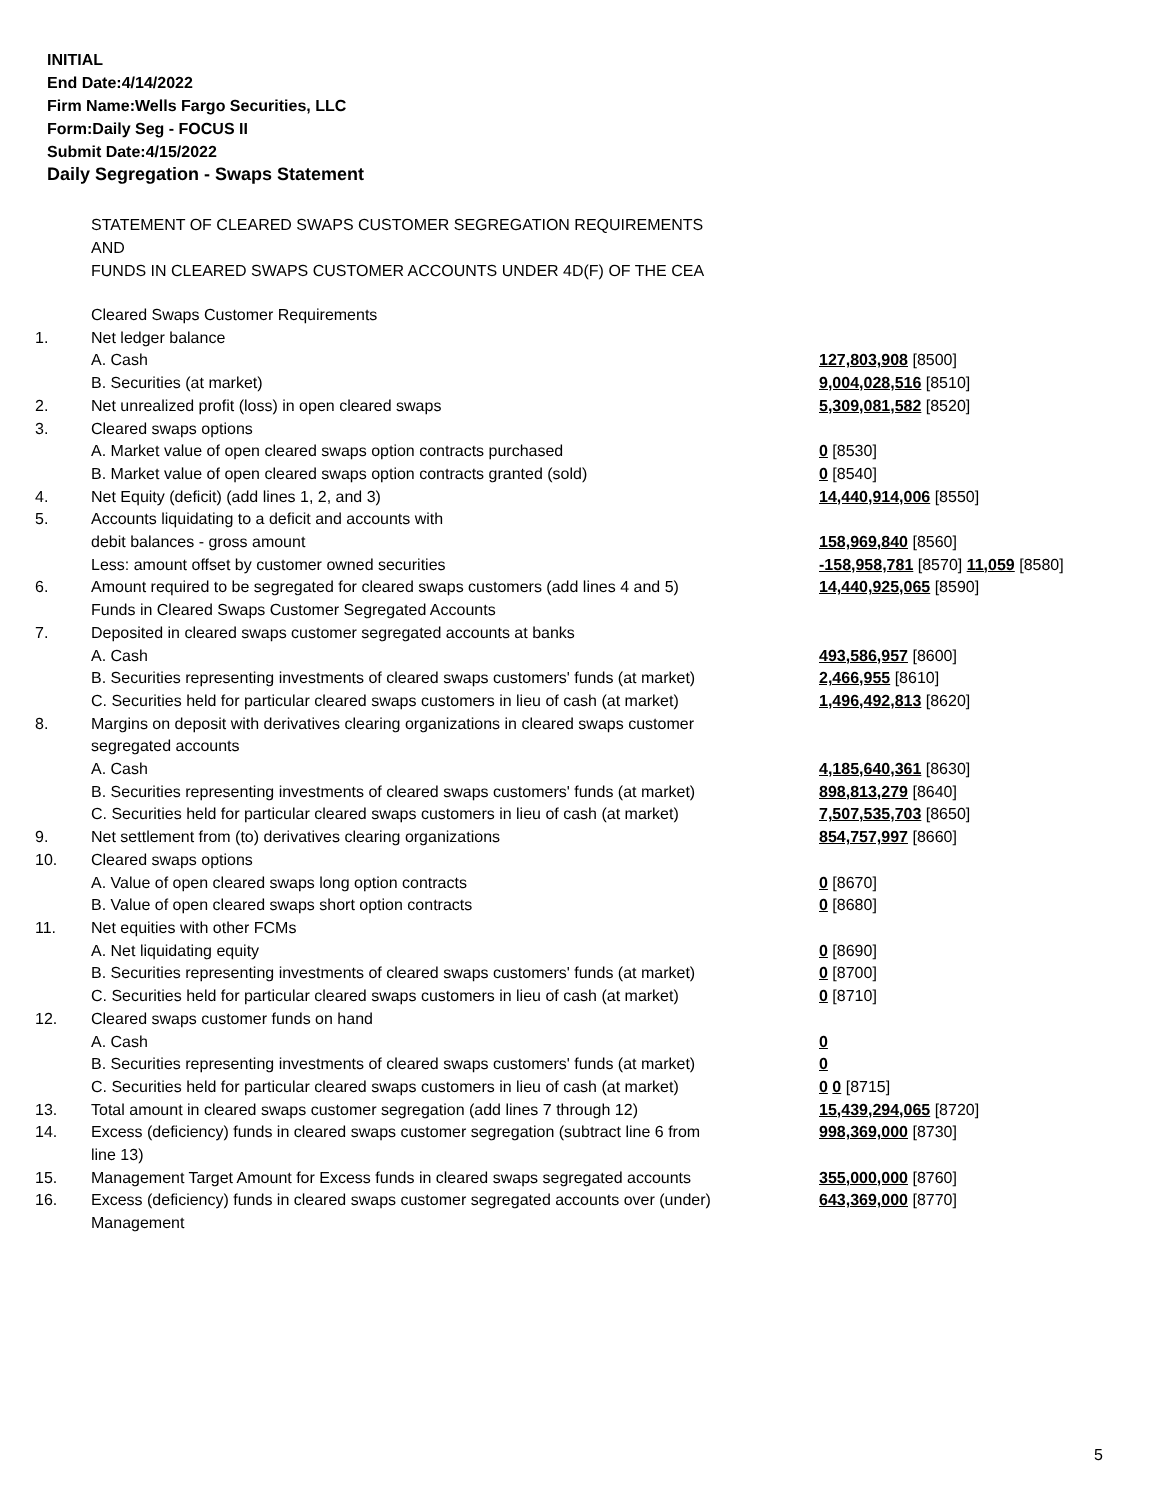INITIAL
End Date:4/14/2022
Firm Name:Wells Fargo Securities, LLC
Form:Daily Seg - FOCUS II
Submit Date:4/15/2022
Daily Segregation - Swaps Statement
STATEMENT OF CLEARED SWAPS CUSTOMER SEGREGATION REQUIREMENTS
AND
FUNDS IN CLEARED SWAPS CUSTOMER ACCOUNTS UNDER 4D(F) OF THE CEA
| | Cleared Swaps Customer Requirements | |
| 1. | Net ledger balance | |
| | A. Cash | 127,803,908 [8500] |
| | B. Securities (at market) | 9,004,028,516 [8510] |
| 2. | Net unrealized profit (loss) in open cleared swaps | 5,309,081,582 [8520] |
| 3. | Cleared swaps options | |
| | A. Market value of open cleared swaps option contracts purchased | 0 [8530] |
| | B. Market value of open cleared swaps option contracts granted (sold) | 0 [8540] |
| 4. | Net Equity (deficit) (add lines 1, 2, and 3) | 14,440,914,006 [8550] |
| 5. | Accounts liquidating to a deficit and accounts with | |
| | debit balances - gross amount | 158,969,840 [8560] |
| | Less: amount offset by customer owned securities | -158,958,781 [8570] 11,059 [8580] |
| 6. | Amount required to be segregated for cleared swaps customers (add lines 4 and 5) | 14,440,925,065 [8590] |
| | Funds in Cleared Swaps Customer Segregated Accounts | |
| 7. | Deposited in cleared swaps customer segregated accounts at banks | |
| | A. Cash | 493,586,957 [8600] |
| | B. Securities representing investments of cleared swaps customers' funds (at market) | 2,466,955 [8610] |
| | C. Securities held for particular cleared swaps customers in lieu of cash (at market) | 1,496,492,813 [8620] |
| 8. | Margins on deposit with derivatives clearing organizations in cleared swaps customer segregated accounts | |
| | A. Cash | 4,185,640,361 [8630] |
| | B. Securities representing investments of cleared swaps customers' funds (at market) | 898,813,279 [8640] |
| | C. Securities held for particular cleared swaps customers in lieu of cash (at market) | 7,507,535,703 [8650] |
| 9. | Net settlement from (to) derivatives clearing organizations | 854,757,997 [8660] |
| 10. | Cleared swaps options | |
| | A. Value of open cleared swaps long option contracts | 0 [8670] |
| | B. Value of open cleared swaps short option contracts | 0 [8680] |
| 11. | Net equities with other FCMs | |
| | A. Net liquidating equity | 0 [8690] |
| | B. Securities representing investments of cleared swaps customers' funds (at market) | 0 [8700] |
| | C. Securities held for particular cleared swaps customers in lieu of cash (at market) | 0 [8710] |
| 12. | Cleared swaps customer funds on hand | |
| | A. Cash | 0 |
| | B. Securities representing investments of cleared swaps customers' funds (at market) | 0 |
| | C. Securities held for particular cleared swaps customers in lieu of cash (at market) | 0 0 [8715] |
| 13. | Total amount in cleared swaps customer segregation (add lines 7 through 12) | 15,439,294,065 [8720] |
| 14. | Excess (deficiency) funds in cleared swaps customer segregation (subtract line 6 from line 13) | 998,369,000 [8730] |
| 15. | Management Target Amount for Excess funds in cleared swaps segregated accounts | 355,000,000 [8760] |
| 16. | Excess (deficiency) funds in cleared swaps customer segregated accounts over (under) Management | 643,369,000 [8770] |
5